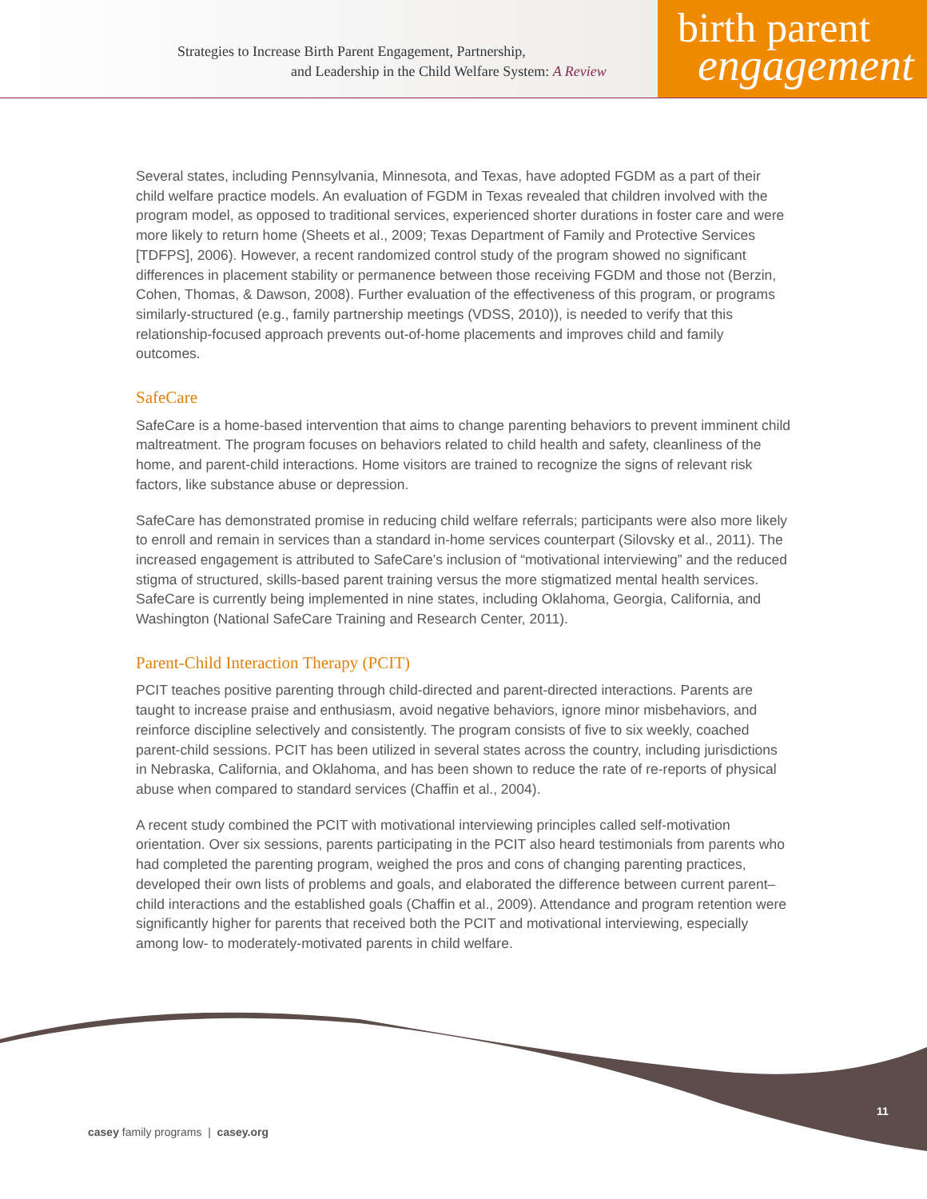Strategies to Increase Birth Parent Engagement, Partnership,
and Leadership in the Child Welfare System: A Review
birth parent
engagement
Several states, including Pennsylvania, Minnesota, and Texas, have adopted FGDM as a part of their child welfare practice models. An evaluation of FGDM in Texas revealed that children involved with the program model, as opposed to traditional services, experienced shorter durations in foster care and were more likely to return home (Sheets et al., 2009; Texas Department of Family and Protective Services [TDFPS], 2006). However, a recent randomized control study of the program showed no significant differences in placement stability or permanence between those receiving FGDM and those not (Berzin, Cohen, Thomas, & Dawson, 2008). Further evaluation of the effectiveness of this program, or programs similarly-structured (e.g., family partnership meetings (VDSS, 2010)), is needed to verify that this relationship-focused approach prevents out-of-home placements and improves child and family outcomes.
SafeCare
SafeCare is a home-based intervention that aims to change parenting behaviors to prevent imminent child maltreatment. The program focuses on behaviors related to child health and safety, cleanliness of the home, and parent-child interactions. Home visitors are trained to recognize the signs of relevant risk factors, like substance abuse or depression.
SafeCare has demonstrated promise in reducing child welfare referrals; participants were also more likely to enroll and remain in services than a standard in-home services counterpart (Silovsky et al., 2011). The increased engagement is attributed to SafeCare’s inclusion of “motivational interviewing” and the reduced stigma of structured, skills-based parent training versus the more stigmatized mental health services. SafeCare is currently being implemented in nine states, including Oklahoma, Georgia, California, and Washington (National SafeCare Training and Research Center, 2011).
Parent-Child Interaction Therapy (PCIT)
PCIT teaches positive parenting through child-directed and parent-directed interactions. Parents are taught to increase praise and enthusiasm, avoid negative behaviors, ignore minor misbehaviors, and reinforce discipline selectively and consistently. The program consists of five to six weekly, coached parent-child sessions. PCIT has been utilized in several states across the country, including jurisdictions in Nebraska, California, and Oklahoma, and has been shown to reduce the rate of re-reports of physical abuse when compared to standard services (Chaffin et al., 2004).
A recent study combined the PCIT with motivational interviewing principles called self-motivation orientation. Over six sessions, parents participating in the PCIT also heard testimonials from parents who had completed the parenting program, weighed the pros and cons of changing parenting practices, developed their own lists of problems and goals, and elaborated the difference between current parent–child interactions and the established goals (Chaffin et al., 2009). Attendance and program retention were significantly higher for parents that received both the PCIT and motivational interviewing, especially among low- to moderately-motivated parents in child welfare.
11
casey family programs | casey.org